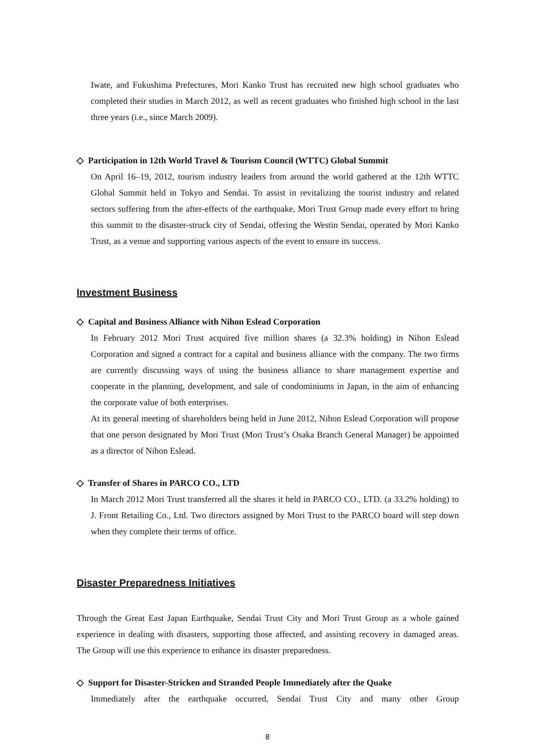Iwate, and Fukushima Prefectures, Mori Kanko Trust has recruited new high school graduates who completed their studies in March 2012, as well as recent graduates who finished high school in the last three years (i.e., since March 2009).
◇ Participation in 12th World Travel & Tourism Council (WTTC) Global Summit
On April 16–19, 2012, tourism industry leaders from around the world gathered at the 12th WTTC Global Summit held in Tokyo and Sendai. To assist in revitalizing the tourist industry and related sectors suffering from the after-effects of the earthquake, Mori Trust Group made every effort to bring this summit to the disaster-struck city of Sendai, offering the Westin Sendai, operated by Mori Kanko Trust, as a venue and supporting various aspects of the event to ensure its success.
Investment Business
◇ Capital and Business Alliance with Nihon Eslead Corporation
In February 2012 Mori Trust acquired five million shares (a 32.3% holding) in Nihon Eslead Corporation and signed a contract for a capital and business alliance with the company. The two firms are currently discussing ways of using the business alliance to share management expertise and cooperate in the planning, development, and sale of condominiums in Japan, in the aim of enhancing the corporate value of both enterprises.
At its general meeting of shareholders being held in June 2012, Nihon Eslead Corporation will propose that one person designated by Mori Trust (Mori Trust’s Osaka Branch General Manager) be appointed as a director of Nihon Eslead.
◇ Transfer of Shares in PARCO CO., LTD
In March 2012 Mori Trust transferred all the shares it held in PARCO CO., LTD. (a 33.2% holding) to J. Front Retailing Co., Ltd. Two directors assigned by Mori Trust to the PARCO board will step down when they complete their terms of office.
Disaster Preparedness Initiatives
Through the Great East Japan Earthquake, Sendai Trust City and Mori Trust Group as a whole gained experience in dealing with disasters, supporting those affected, and assisting recovery in damaged areas. The Group will use this experience to enhance its disaster preparedness.
◇ Support for Disaster-Stricken and Stranded People Immediately after the Quake
Immediately after the earthquake occurred, Sendai Trust City and many other Group
8